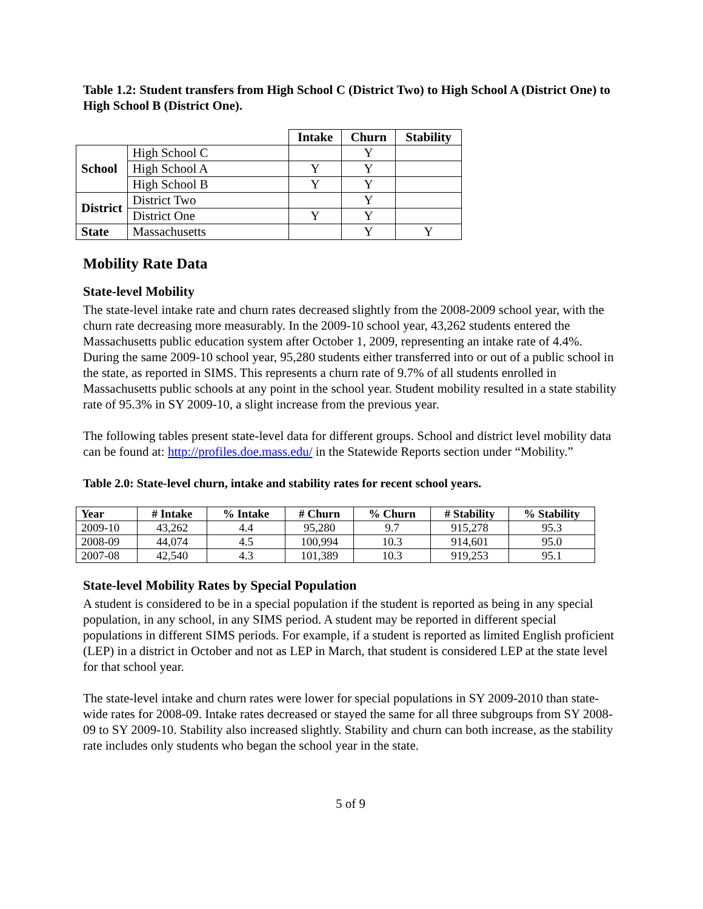Table 1.2: Student transfers from High School C (District Two) to High School A (District One) to High School B (District One).
| | | Intake | Churn | Stability |
| School | High School C | | Y | |
| | High School A | Y | Y | |
| | High School B | Y | Y | |
| District | District Two | | Y | |
| | District One | Y | Y | |
| State | Massachusetts | | Y | Y |
Mobility Rate Data
State-level Mobility
The state-level intake rate and churn rates decreased slightly from the 2008-2009 school year, with the churn rate decreasing more measurably. In the 2009-10 school year, 43,262 students entered the Massachusetts public education system after October 1, 2009, representing an intake rate of 4.4%. During the same 2009-10 school year, 95,280 students either transferred into or out of a public school in the state, as reported in SIMS. This represents a churn rate of 9.7% of all students enrolled in Massachusetts public schools at any point in the school year. Student mobility resulted in a state stability rate of 95.3% in SY 2009-10, a slight increase from the previous year.
The following tables present state-level data for different groups. School and district level mobility data can be found at: http://profiles.doe.mass.edu/ in the Statewide Reports section under “Mobility.”
Table 2.0: State-level churn, intake and stability rates for recent school years.
| Year | # Intake | % Intake | # Churn | % Churn | # Stability | % Stability |
| --- | --- | --- | --- | --- | --- | --- |
| 2009-10 | 43,262 | 4.4 | 95,280 | 9.7 | 915,278 | 95.3 |
| 2008-09 | 44,074 | 4.5 | 100,994 | 10.3 | 914,601 | 95.0 |
| 2007-08 | 42,540 | 4.3 | 101,389 | 10.3 | 919,253 | 95.1 |
State-level Mobility Rates by Special Population
A student is considered to be in a special population if the student is reported as being in any special population, in any school, in any SIMS period. A student may be reported in different special populations in different SIMS periods. For example, if a student is reported as limited English proficient (LEP) in a district in October and not as LEP in March, that student is considered LEP at the state level for that school year.
The state-level intake and churn rates were lower for special populations in SY 2009-2010 than state-wide rates for 2008-09. Intake rates decreased or stayed the same for all three subgroups from SY 2008-09 to SY 2009-10. Stability also increased slightly. Stability and churn can both increase, as the stability rate includes only students who began the school year in the state.
5 of 9